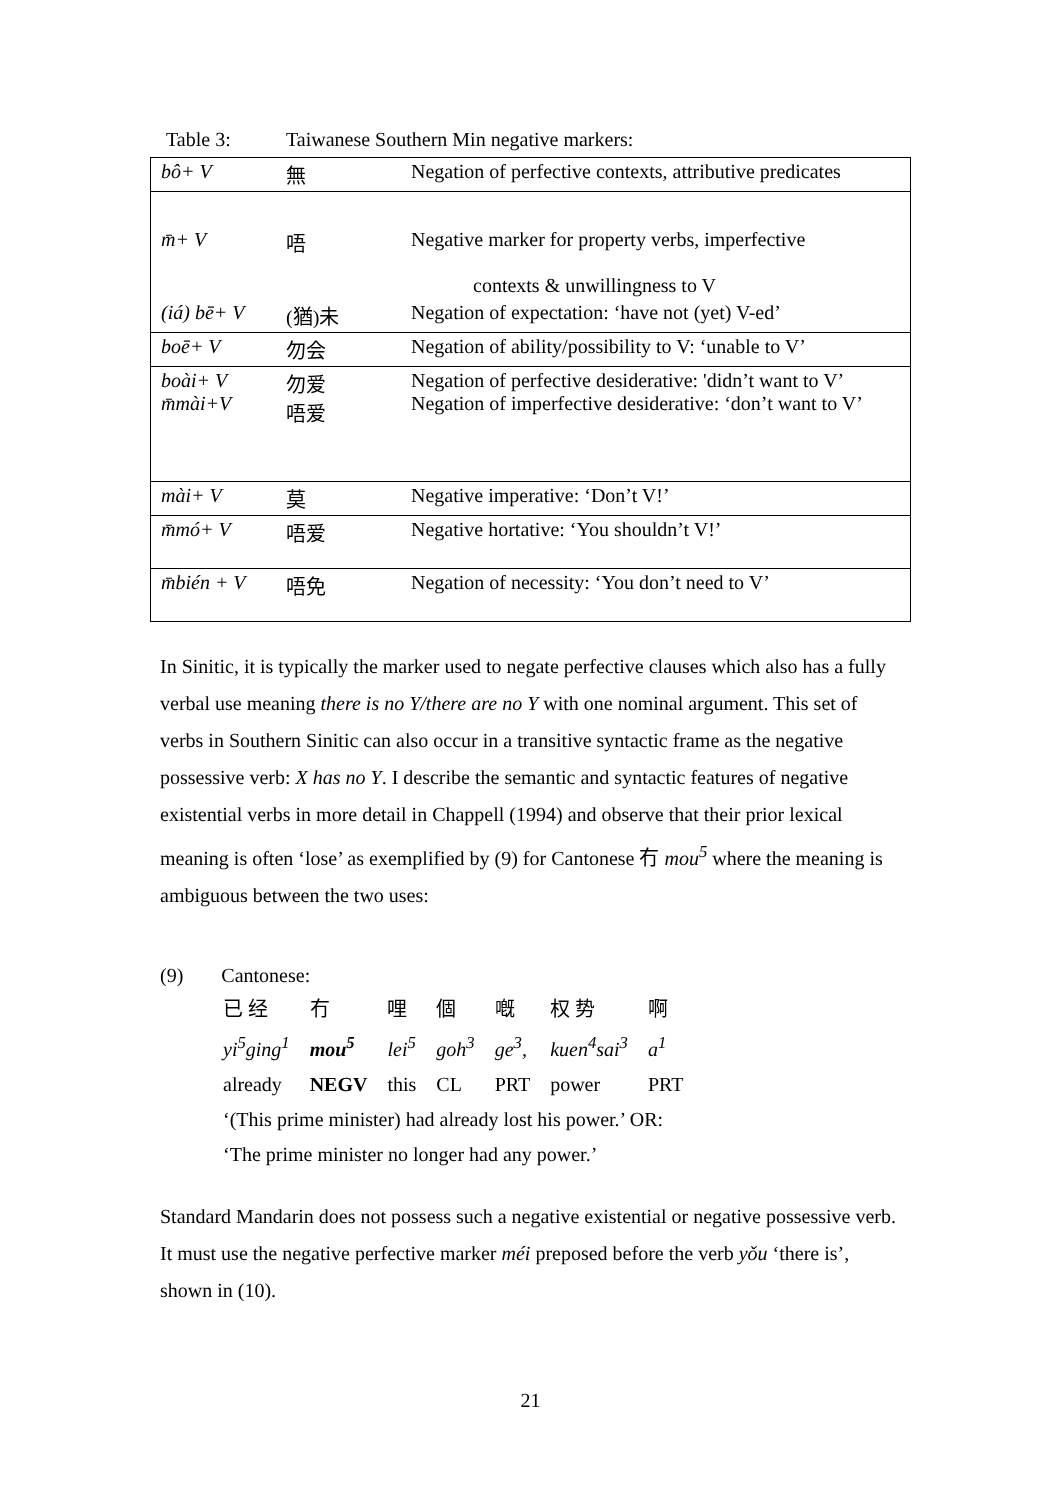Table 3: Taiwanese Southern Min negative markers:
| bô+ V | 無 | Negation of perfective contexts, attributive predicates |
| m̄+ V | 唔 | Negative marker for property verbs, imperfective contexts & unwillingness to V |
| (iá) bē+ V | (猶)未 | Negation of expectation: ‘have not (yet) V-ed’ |
| boē+ V | 勿会 | Negation of ability/possibility to V: ‘unable to V’ |
| boài+ V m̄mài+V | 勿爱 唔爱 | Negation of perfective desiderative: 'didn’t want to V’ Negation of imperfective desiderative: ‘don’t want to V’ |
| mài+ V | 莫 | Negative imperative: ‘Don’t V!’ |
| m̄mó+ V | 唔爱 | Negative hortative: ‘You shouldn’t V!’ |
| m̄bién + V | 唔免 | Negation of necessity: ‘You don’t need to V’ |
In Sinitic, it is typically the marker used to negate perfective clauses which also has a fully verbal use meaning there is no Y/there are no Y with one nominal argument. This set of verbs in Southern Sinitic can also occur in a transitive syntactic frame as the negative possessive verb: X has no Y. I describe the semantic and syntactic features of negative existential verbs in more detail in Chappell (1994) and observe that their prior lexical meaning is often ‘lose’ as exemplified by (9) for Cantonese 冇 mou<sup>5</sup> where the meaning is ambiguous between the two uses:
(9) Cantonese:
| 已 经 | 冇 | 哩 | 個 | 嘅 | 权 势 | 啊 |
| yi<sup>5</sup>ging<sup>1</sup> | mou<sup>5</sup> | lei<sup>5</sup> | goh<sup>3</sup> | ge<sup>3</sup>, | kuen<sup>4</sup>sai<sup>3</sup> | a<sup>1</sup> |
| already | NEGV | this | CL | PRT | power | PRT |
| ‘(This prime minister) had already lost his power.’ OR: | | | | | | |
| ‘The prime minister no longer had any power.’ | | | | | | |
Standard Mandarin does not possess such a negative existential or negative possessive verb. It must use the negative perfective marker méi preposed before the verb yǒu ‘there is’, shown in (10).
21